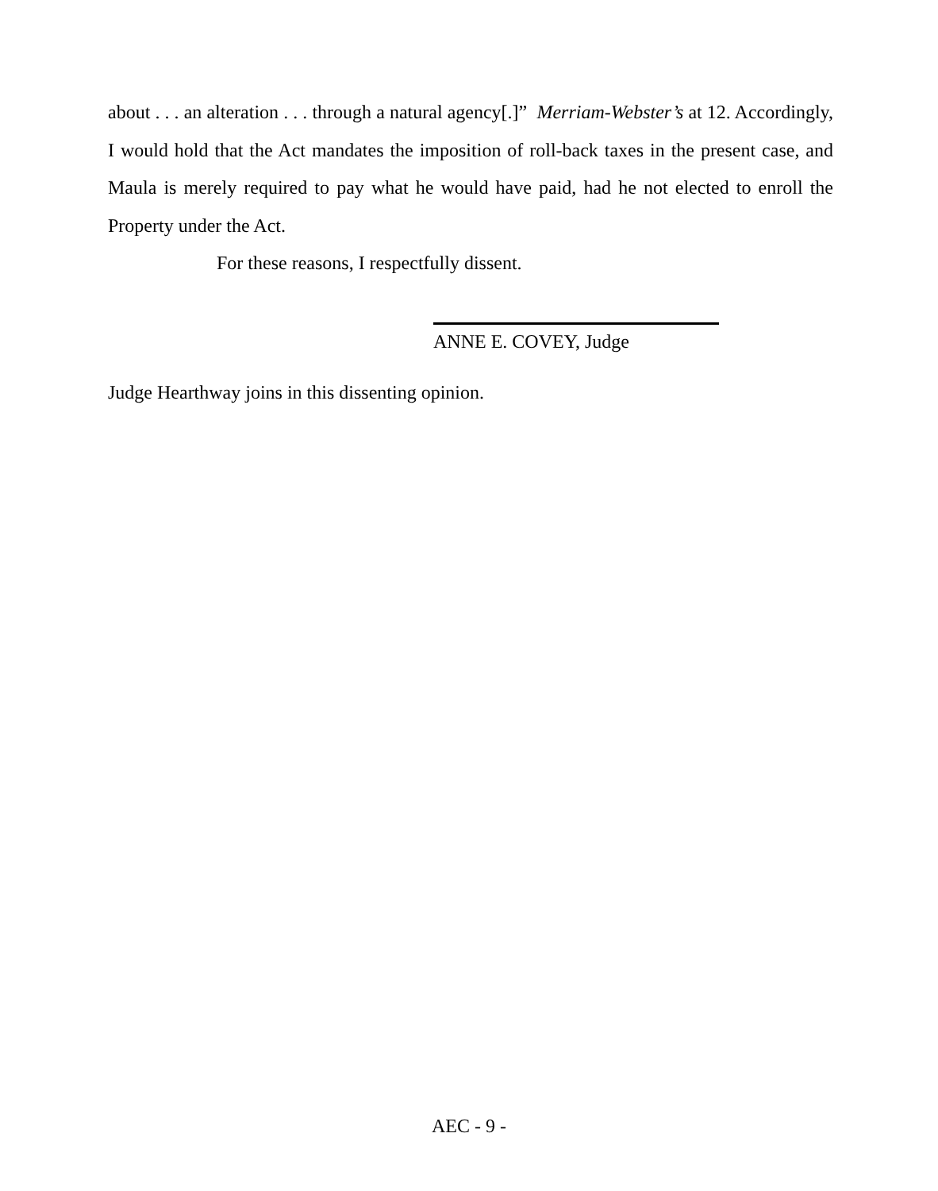about . . . an alteration . . . through a natural agency[.]” Merriam-Webster’s at 12. Accordingly, I would hold that the Act mandates the imposition of roll-back taxes in the present case, and Maula is merely required to pay what he would have paid, had he not elected to enroll the Property under the Act.
For these reasons, I respectfully dissent.
ANNE E. COVEY, Judge
Judge Hearthway joins in this dissenting opinion.
AEC - 9 -